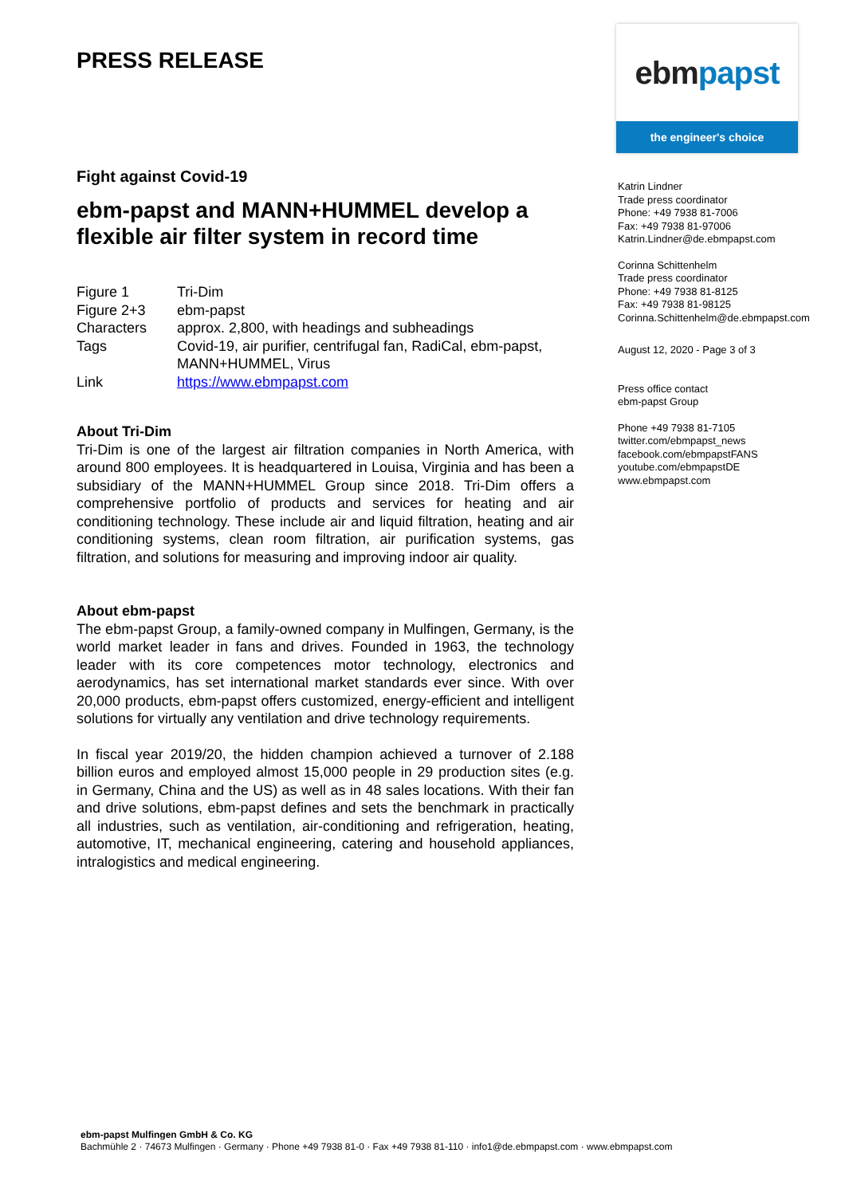PRESS RELEASE
Fight against Covid-19
ebm-papst and MANN+HUMMEL develop a flexible air filter system in record time
| Figure 1 | Tri-Dim |
| Figure 2+3 | ebm-papst |
| Characters | approx. 2,800, with headings and subheadings |
| Tags | Covid-19, air purifier, centrifugal fan, RadiCal, ebm-papst, MANN+HUMMEL, Virus |
| Link | https://www.ebmpapst.com |
About Tri-Dim
Tri-Dim is one of the largest air filtration companies in North America, with around 800 employees. It is headquartered in Louisa, Virginia and has been a subsidiary of the MANN+HUMMEL Group since 2018. Tri-Dim offers a comprehensive portfolio of products and services for heating and air conditioning technology. These include air and liquid filtration, heating and air conditioning systems, clean room filtration, air purification systems, gas filtration, and solutions for measuring and improving indoor air quality.
About ebm-papst
The ebm-papst Group, a family-owned company in Mulfingen, Germany, is the world market leader in fans and drives. Founded in 1963, the technology leader with its core competences motor technology, electronics and aerodynamics, has set international market standards ever since. With over 20,000 products, ebm-papst offers customized, energy-efficient and intelligent solutions for virtually any ventilation and drive technology requirements.
In fiscal year 2019/20, the hidden champion achieved a turnover of 2.188 billion euros and employed almost 15,000 people in 29 production sites (e.g. in Germany, China and the US) as well as in 48 sales locations. With their fan and drive solutions, ebm-papst defines and sets the benchmark in practically all industries, such as ventilation, air-conditioning and refrigeration, heating, automotive, IT, mechanical engineering, catering and household appliances, intralogistics and medical engineering.
ebm papst
the engineer's choice
Katrin Lindner
Trade press coordinator
Phone: +49 7938 81-7006
Fax: +49 7938 81-97006
Katrin.Lindner@de.ebmpapst.com
Corinna Schittenhelm
Trade press coordinator
Phone: +49 7938 81-8125
Fax: +49 7938 81-98125
Corinna.Schittenhelm@de.ebmpapst.com
August 12, 2020 - Page 3 of 3
Press office contact
ebm-papst Group
Phone +49 7938 81-7105
twitter.com/ebmpapst_news
facebook.com/ebmpapstFANS
youtube.com/ebmpapstDE
www.ebmpapst.com
ebm-papst Mulfingen GmbH & Co. KG
Bachmühle 2 · 74673 Mulfingen · Germany · Phone +49 7938 81-0 · Fax +49 7938 81-110 · info1@de.ebmpapst.com · www.ebmpapst.com